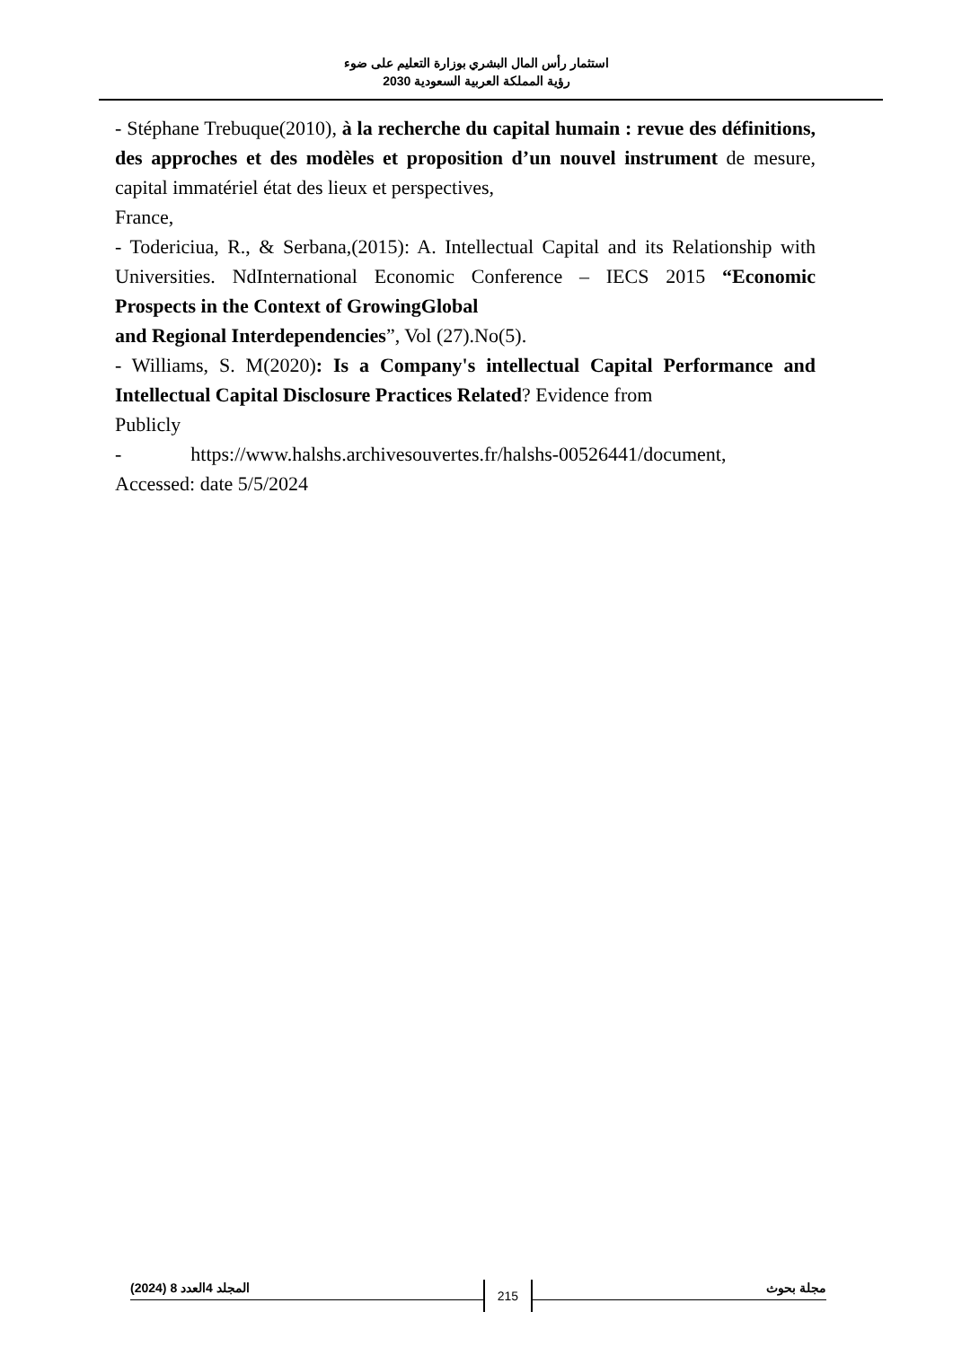استثمار رأس المال البشري بوزارة التعليم على ضوء
رؤية المملكة العربية السعودية 2030
- Stéphane Trebuque(2010), à la recherche du capital humain : revue des définitions, des approches et des modèles et proposition d’un nouvel instrument de mesure, capital immatériel état des lieux et perspectives,
France,
- Todericiua, R., & Serbana,(2015): A. Intellectual Capital and its Relationship with Universities. NdInternational Economic Conference – IECS 2015 “Economic Prospects in the Context of GrowingGlobal
and Regional Interdependencies”, Vol (27).No(5).
- Williams, S. M(2020): Is a Company's intellectual Capital Performance and Intellectual Capital Disclosure Practices Related? Evidence from
Publicly
- https://www.halshs.archivesouvertes.fr/halshs-00526441/document,
Accessed: date 5/5/2024
المجلد 4العدد 8 (2024) 215 مجلة بحوث